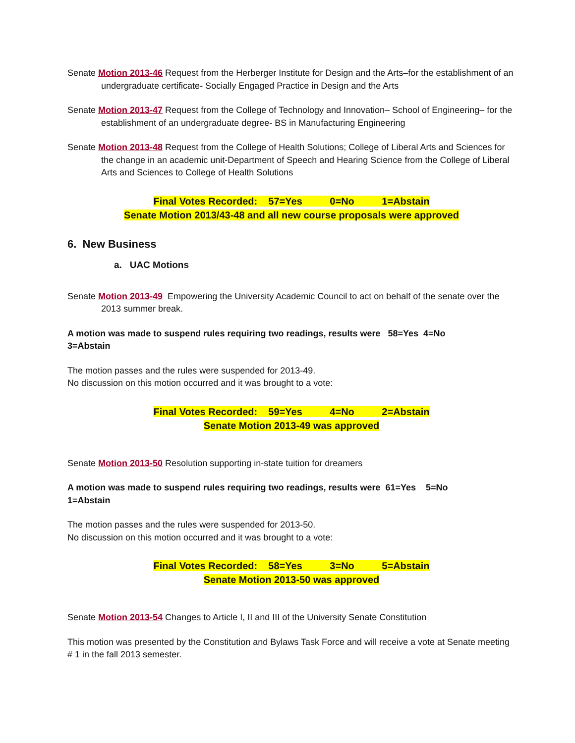Senate Motion 2013-46 Request from the Herberger Institute for Design and the Arts–for the establishment of an undergraduate certificate- Socially Engaged Practice in Design and the Arts
Senate Motion 2013-47 Request from the College of Technology and Innovation– School of Engineering– for the establishment of an undergraduate degree- BS in Manufacturing Engineering
Senate Motion 2013-48 Request from the College of Health Solutions; College of Liberal Arts and Sciences for the change in an academic unit-Department of Speech and Hearing Science from the College of Liberal Arts and Sciences to College of Health Solutions
Final Votes Recorded: 57=Yes 0=No 1=Abstain
Senate Motion 2013/43-48 and all new course proposals were approved
6. New Business
a. UAC Motions
Senate Motion 2013-49 Empowering the University Academic Council to act on behalf of the senate over the 2013 summer break.
A motion was made to suspend rules requiring two readings, results were 58=Yes 4=No
3=Abstain
The motion passes and the rules were suspended for 2013-49.
No discussion on this motion occurred and it was brought to a vote:
Final Votes Recorded: 59=Yes 4=No 2=Abstain
Senate Motion 2013-49 was approved
Senate Motion 2013-50 Resolution supporting in-state tuition for dreamers
A motion was made to suspend rules requiring two readings, results were 61=Yes 5=No
1=Abstain
The motion passes and the rules were suspended for 2013-50.
No discussion on this motion occurred and it was brought to a vote:
Final Votes Recorded: 58=Yes 3=No 5=Abstain
Senate Motion 2013-50 was approved
Senate Motion 2013-54 Changes to Article I, II and III of the University Senate Constitution
This motion was presented by the Constitution and Bylaws Task Force and will receive a vote at Senate meeting # 1 in the fall 2013 semester.